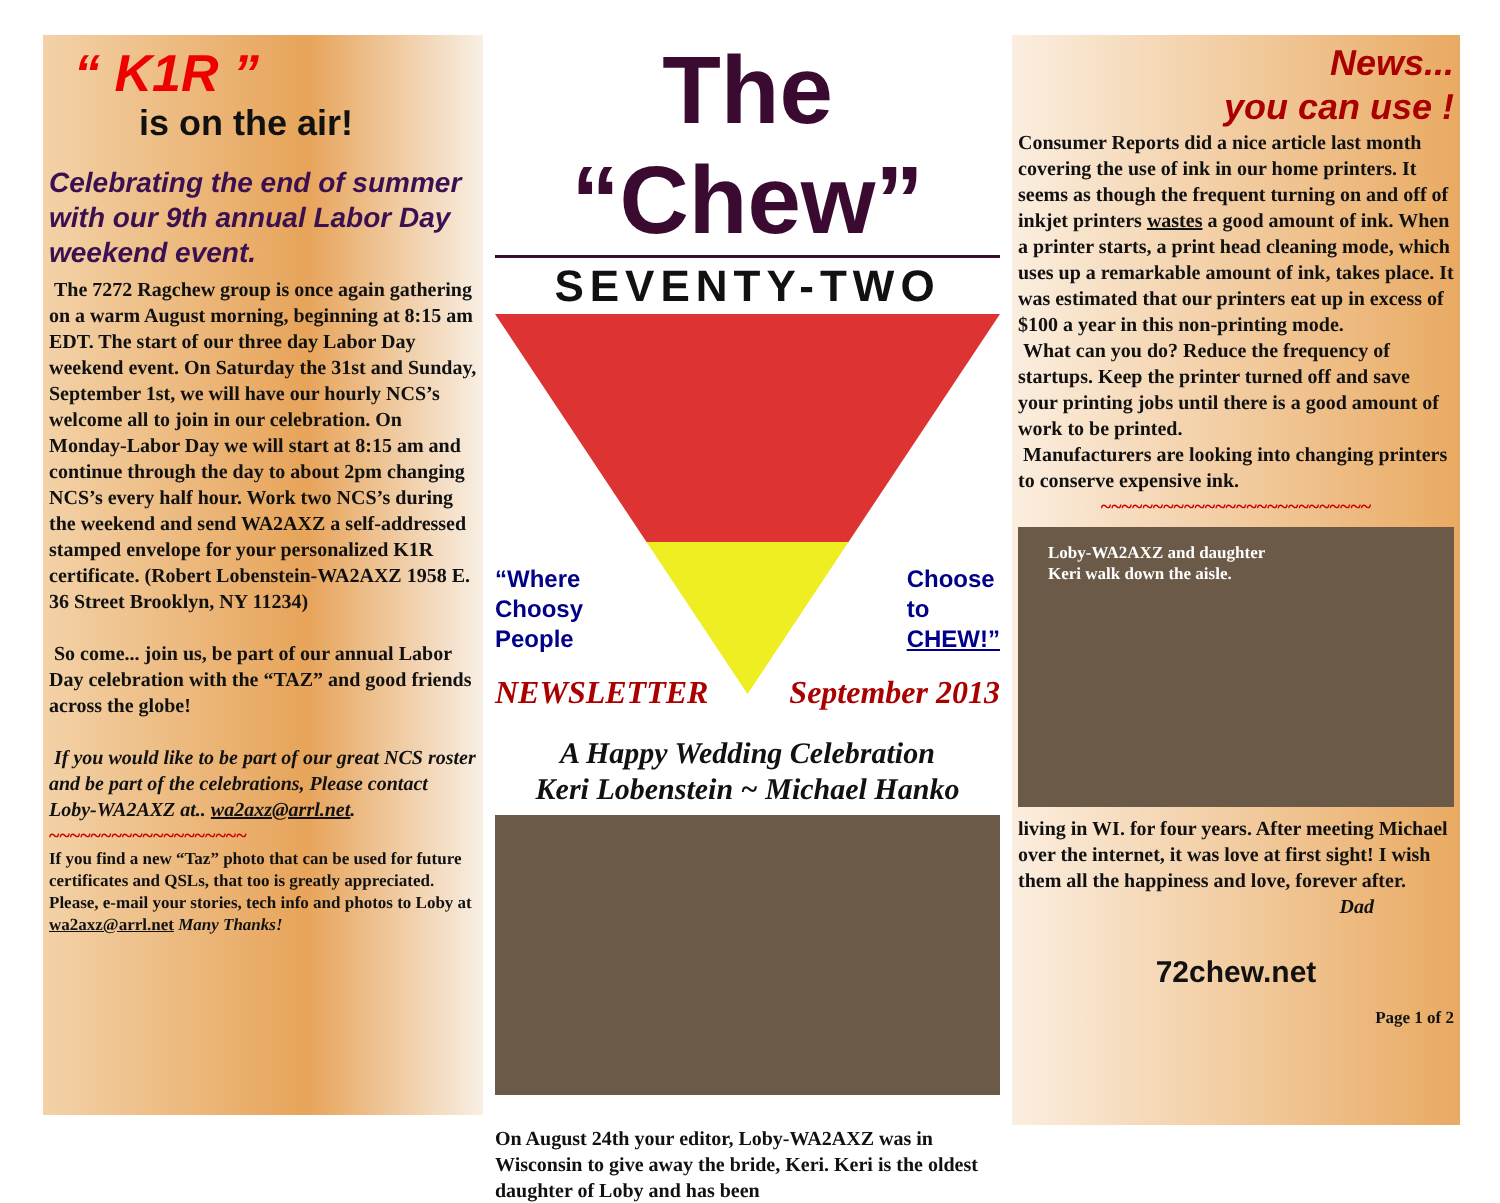“ K1R ”
is on the air!
Celebrating the end of summer with our 9th annual Labor Day weekend event.
The 7272 Ragchew group is once again gathering on a warm August morning, beginning at 8:15 am EDT. The start of our three day Labor Day weekend event. On Saturday the 31st and Sunday, September 1st, we will have our hourly NCS’s welcome all to join in our celebration. On Monday-Labor Day we will start at 8:15 am and continue through the day to about 2pm changing NCS’s every half hour. Work two NCS’s during the weekend and send WA2AXZ a self-addressed stamped envelope for your personalized K1R certificate. (Robert Lobenstein-WA2AXZ 1958 E. 36 Street Brooklyn, NY 11234)
So come... join us, be part of our annual Labor Day celebration with the “TAZ” and good friends across the globe!
If you would like to be part of our great NCS roster and be part of the celebrations, Please contact Loby-WA2AXZ at.. wa2axz@arrl.net.
~~~~~~~~~~~~~~~~~~~
If you find a new “Taz” photo that can be used for future certificates and QSLs, that too is greatly appreciated. Please, e-mail your stories, tech info and photos to Loby at wa2axz@arrl.net Many Thanks!
The “Chew”
SEVENTY-TWO
“Where
Choosy
People Choose
to
CHEW!”
NEWSLETTER September 2013
A Happy Wedding Celebration
Keri Lobenstein ~ Michael Hanko
On August 24th your editor, Loby-WA2AXZ was in Wisconsin to give away the bride, Keri. Keri is the oldest daughter of Loby and has been
News...
you can use !
Consumer Reports did a nice article last month covering the use of ink in our home printers. It seems as though the frequent turning on and off of inkjet printers wastes a good amount of ink. When a printer starts, a print head cleaning mode, which uses up a remarkable amount of ink, takes place. It was estimated that our printers eat up in excess of $100 a year in this non-printing mode.
What can you do? Reduce the frequency of startups. Keep the printer turned off and save your printing jobs until there is a good amount of work to be printed.
Manufacturers are looking into changing printers to conserve expensive ink.
~~~~~~~~~~~~~~~~~~~~~~~~~~
Loby-WA2AXZ and daughter
Keri walk down the aisle.
living in WI. for four years. After meeting Michael over the internet, it was love at first sight! I wish them all the happiness and love, forever after.
Dad
72chew.net
Page 1 of 2